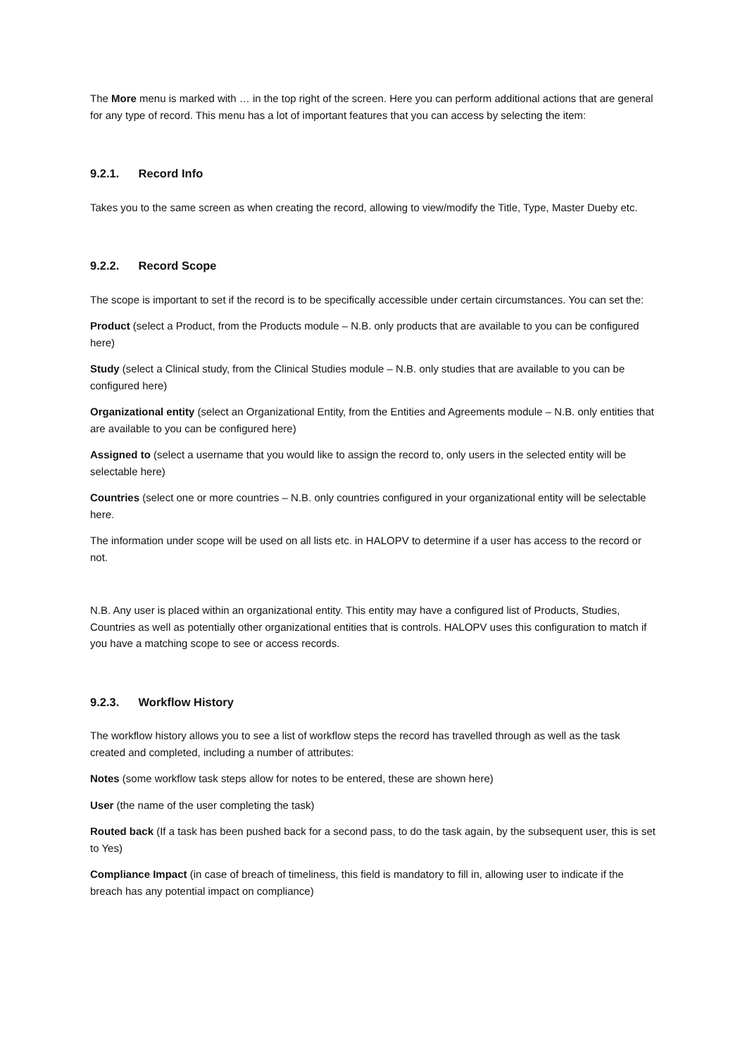The More menu is marked with … in the top right of the screen. Here you can perform additional actions that are general for any type of record. This menu has a lot of important features that you can access by selecting the item:
9.2.1. Record Info
Takes you to the same screen as when creating the record, allowing to view/modify the Title, Type, Master Dueby etc.
9.2.2. Record Scope
The scope is important to set if the record is to be specifically accessible under certain circumstances. You can set the:
Product (select a Product, from the Products module – N.B. only products that are available to you can be configured here)
Study (select a Clinical study, from the Clinical Studies module – N.B. only studies that are available to you can be configured here)
Organizational entity (select an Organizational Entity, from the Entities and Agreements module – N.B. only entities that are available to you can be configured here)
Assigned to (select a username that you would like to assign the record to, only users in the selected entity will be selectable here)
Countries (select one or more countries – N.B. only countries configured in your organizational entity will be selectable here.
The information under scope will be used on all lists etc. in HALOPV to determine if a user has access to the record or not.
N.B. Any user is placed within an organizational entity. This entity may have a configured list of Products, Studies, Countries as well as potentially other organizational entities that is controls. HALOPV uses this configuration to match if you have a matching scope to see or access records.
9.2.3. Workflow History
The workflow history allows you to see a list of workflow steps the record has travelled through as well as the task created and completed, including a number of attributes:
Notes (some workflow task steps allow for notes to be entered, these are shown here)
User (the name of the user completing the task)
Routed back (If a task has been pushed back for a second pass, to do the task again, by the subsequent user, this is set to Yes)
Compliance Impact (in case of breach of timeliness, this field is mandatory to fill in, allowing user to indicate if the breach has any potential impact on compliance)